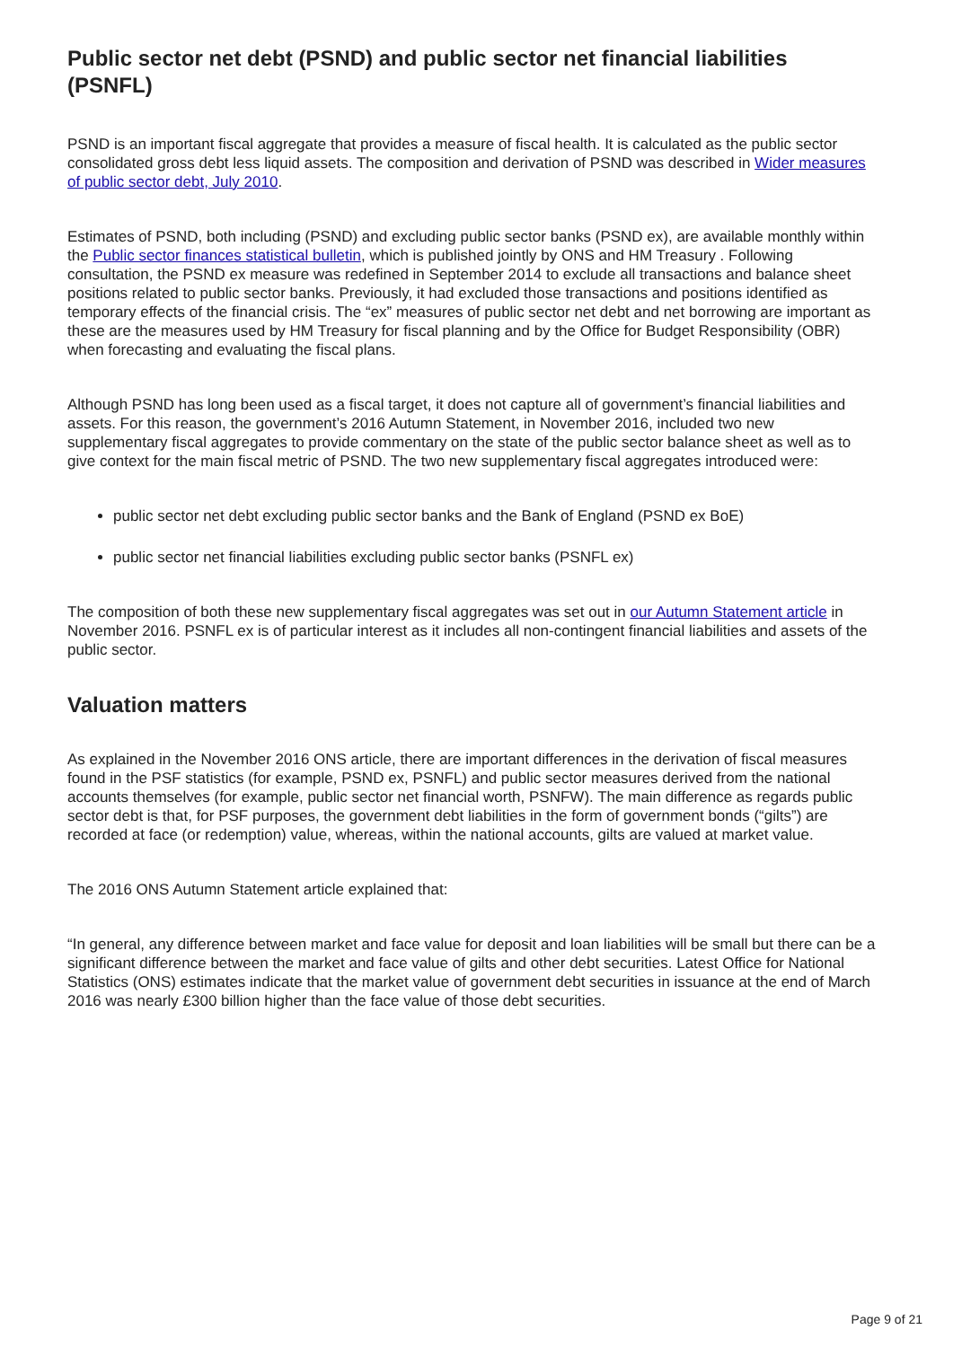Public sector net debt (PSND) and public sector net financial liabilities (PSNFL)
PSND is an important fiscal aggregate that provides a measure of fiscal health. It is calculated as the public sector consolidated gross debt less liquid assets. The composition and derivation of PSND was described in Wider measures of public sector debt, July 2010.
Estimates of PSND, both including (PSND) and excluding public sector banks (PSND ex), are available monthly within the Public sector finances statistical bulletin, which is published jointly by ONS and HM Treasury . Following consultation, the PSND ex measure was redefined in September 2014 to exclude all transactions and balance sheet positions related to public sector banks. Previously, it had excluded those transactions and positions identified as temporary effects of the financial crisis. The “ex” measures of public sector net debt and net borrowing are important as these are the measures used by HM Treasury for fiscal planning and by the Office for Budget Responsibility (OBR) when forecasting and evaluating the fiscal plans.
Although PSND has long been used as a fiscal target, it does not capture all of government’s financial liabilities and assets. For this reason, the government’s 2016 Autumn Statement, in November 2016, included two new supplementary fiscal aggregates to provide commentary on the state of the public sector balance sheet as well as to give context for the main fiscal metric of PSND. The two new supplementary fiscal aggregates introduced were:
public sector net debt excluding public sector banks and the Bank of England (PSND ex BoE)
public sector net financial liabilities excluding public sector banks (PSNFL ex)
The composition of both these new supplementary fiscal aggregates was set out in our Autumn Statement article in November 2016. PSNFL ex is of particular interest as it includes all non-contingent financial liabilities and assets of the public sector.
Valuation matters
As explained in the November 2016 ONS article, there are important differences in the derivation of fiscal measures found in the PSF statistics (for example, PSND ex, PSNFL) and public sector measures derived from the national accounts themselves (for example, public sector net financial worth, PSNFW). The main difference as regards public sector debt is that, for PSF purposes, the government debt liabilities in the form of government bonds (“gilts”) are recorded at face (or redemption) value, whereas, within the national accounts, gilts are valued at market value.
The 2016 ONS Autumn Statement article explained that:
“In general, any difference between market and face value for deposit and loan liabilities will be small but there can be a significant difference between the market and face value of gilts and other debt securities. Latest Office for National Statistics (ONS) estimates indicate that the market value of government debt securities in issuance at the end of March 2016 was nearly £300 billion higher than the face value of those debt securities.
Page 9 of 21